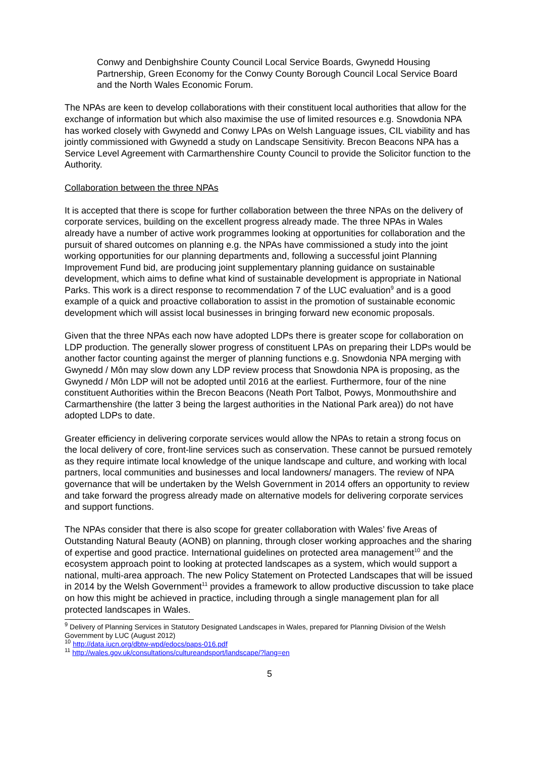Conwy and Denbighshire County Council Local Service Boards, Gwynedd Housing Partnership, Green Economy for the Conwy County Borough Council Local Service Board and the North Wales Economic Forum.
The NPAs are keen to develop collaborations with their constituent local authorities that allow for the exchange of information but which also maximise the use of limited resources e.g. Snowdonia NPA has worked closely with Gwynedd and Conwy LPAs on Welsh Language issues, CIL viability and has jointly commissioned with Gwynedd a study on Landscape Sensitivity. Brecon Beacons NPA has a Service Level Agreement with Carmarthenshire County Council to provide the Solicitor function to the Authority.
Collaboration between the three NPAs
It is accepted that there is scope for further collaboration between the three NPAs on the delivery of corporate services, building on the excellent progress already made. The three NPAs in Wales already have a number of active work programmes looking at opportunities for collaboration and the pursuit of shared outcomes on planning e.g. the NPAs have commissioned a study into the joint working opportunities for our planning departments and, following a successful joint Planning Improvement Fund bid, are producing joint supplementary planning guidance on sustainable development, which aims to define what kind of sustainable development is appropriate in National Parks. This work is a direct response to recommendation 7 of the LUC evaluation<sup>9</sup> and is a good example of a quick and proactive collaboration to assist in the promotion of sustainable economic development which will assist local businesses in bringing forward new economic proposals.
Given that the three NPAs each now have adopted LDPs there is greater scope for collaboration on LDP production. The generally slower progress of constituent LPAs on preparing their LDPs would be another factor counting against the merger of planning functions e.g. Snowdonia NPA merging with Gwynedd / Môn may slow down any LDP review process that Snowdonia NPA is proposing, as the Gwynedd / Môn LDP will not be adopted until 2016 at the earliest. Furthermore, four of the nine constituent Authorities within the Brecon Beacons (Neath Port Talbot, Powys, Monmouthshire and Carmarthenshire (the latter 3 being the largest authorities in the National Park area)) do not have adopted LDPs to date.
Greater efficiency in delivering corporate services would allow the NPAs to retain a strong focus on the local delivery of core, front-line services such as conservation. These cannot be pursued remotely as they require intimate local knowledge of the unique landscape and culture, and working with local partners, local communities and businesses and local landowners/ managers. The review of NPA governance that will be undertaken by the Welsh Government in 2014 offers an opportunity to review and take forward the progress already made on alternative models for delivering corporate services and support functions.
The NPAs consider that there is also scope for greater collaboration with Wales’ five Areas of Outstanding Natural Beauty (AONB) on planning, through closer working approaches and the sharing of expertise and good practice. International guidelines on protected area management<sup>10</sup> and the ecosystem approach point to looking at protected landscapes as a system, which would support a national, multi-area approach. The new Policy Statement on Protected Landscapes that will be issued in 2014 by the Welsh Government<sup>11</sup> provides a framework to allow productive discussion to take place on how this might be achieved in practice, including through a single management plan for all protected landscapes in Wales.
<sup>9</sup> Delivery of Planning Services in Statutory Designated Landscapes in Wales, prepared for Planning Division of the Welsh Government by LUC (August 2012)
<sup>10</sup> http://data.iucn.org/dbtw-wpd/edocs/paps-016.pdf
<sup>11</sup> http://wales.gov.uk/consultations/cultureandsport/landscape/?lang=en
5